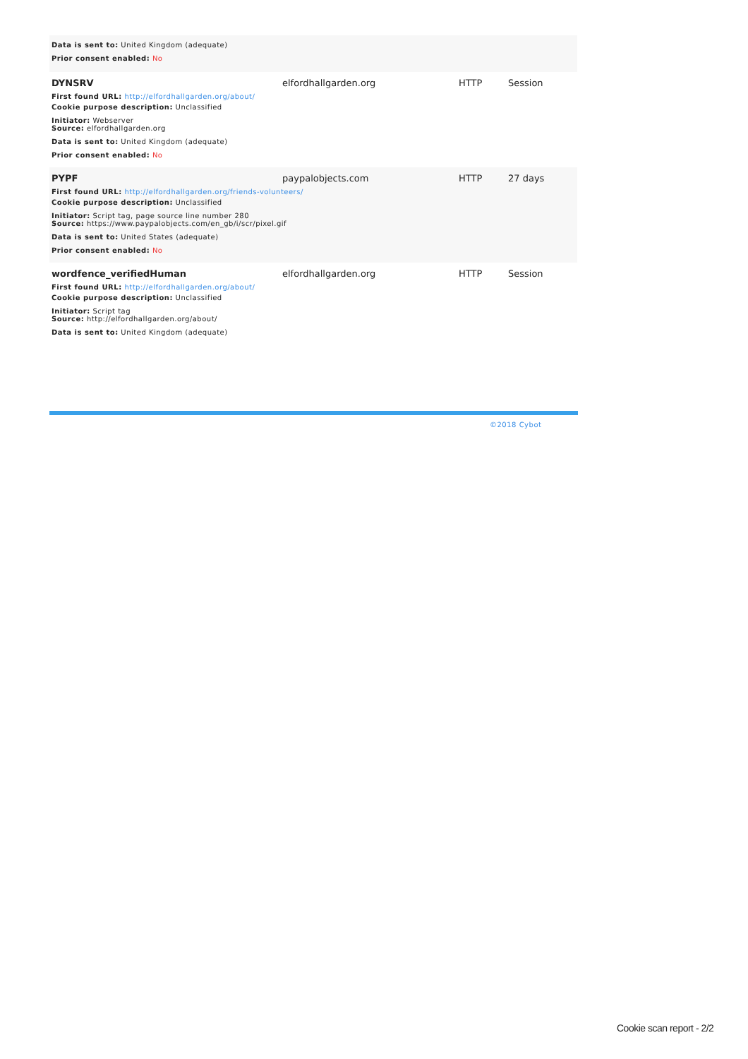| Data is sent to: United Kingdom (adequate) | | | |
| Prior consent enabled: No | | | |
| DYNSRV | elfordhallgarden.org | HTTP | Session |
| First found URL: http://elfordhallgarden.org/about/ | | | |
| Cookie purpose description: Unclassified | | | |
| Initiator: Webserver Source: elfordhallgarden.org | | | |
| Data is sent to: United Kingdom (adequate) | | | |
| Prior consent enabled: No | | | |
| PYPF | paypalobjects.com | HTTP | 27 days |
| First found URL: http://elfordhallgarden.org/friends-volunteers/ | | | |
| Cookie purpose description: Unclassified | | | |
| Initiator: Script tag, page source line number 280 Source: https://www.paypalobjects.com/en_gb/i/scr/pixel.gif | | | |
| Data is sent to: United States (adequate) | | | |
| Prior consent enabled: No | | | |
| wordfence_verifiedHuman | elfordhallgarden.org | HTTP | Session |
| First found URL: http://elfordhallgarden.org/about/ | | | |
| Cookie purpose description: Unclassified | | | |
| Initiator: Script tag Source: http://elfordhallgarden.org/about/ | | | |
| Data is sent to: United Kingdom (adequate) | | | |
©2018 Cybot
Cookie scan report - 2/2